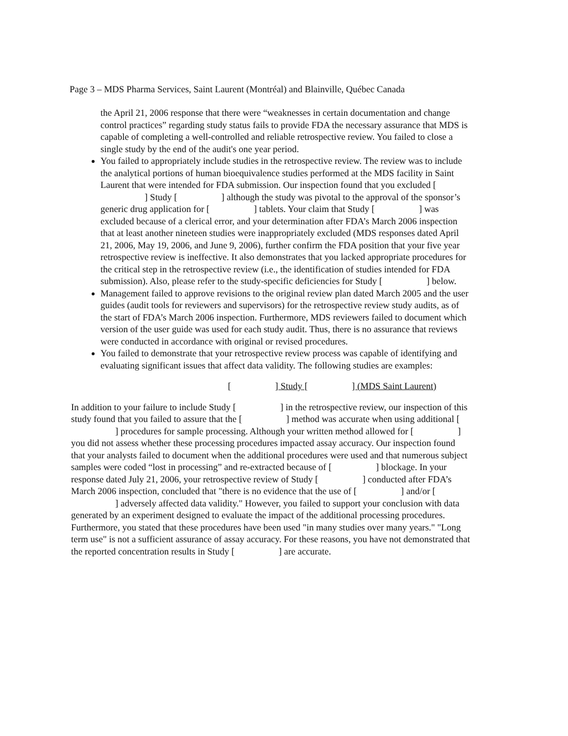Page 3 – MDS Pharma Services, Saint Laurent (Montréal) and Blainville, Québec Canada
the April 21, 2006 response that there were “weaknesses in certain documentation and change control practices” regarding study status fails to provide FDA the necessary assurance that MDS is capable of completing a well-controlled and reliable retrospective review. You failed to close a single study by the end of the audit's one year period.
You failed to appropriately include studies in the retrospective review. The review was to include the analytical portions of human bioequivalence studies performed at the MDS facility in Saint Laurent that were intended for FDA submission. Our inspection found that you excluded [ ] Study [ ] although the study was pivotal to the approval of the sponsor’s generic drug application for [ ] tablets. Your claim that Study [ ] was excluded because of a clerical error, and your determination after FDA’s March 2006 inspection that at least another nineteen studies were inappropriately excluded (MDS responses dated April 21, 2006, May 19, 2006, and June 9, 2006), further confirm the FDA position that your five year retrospective review is ineffective. It also demonstrates that you lacked appropriate procedures for the critical step in the retrospective review (i.e., the identification of studies intended for FDA submission). Also, please refer to the study-specific deficiencies for Study [ ] below.
Management failed to approve revisions to the original review plan dated March 2005 and the user guides (audit tools for reviewers and supervisors) for the retrospective review study audits, as of the start of FDA’s March 2006 inspection. Furthermore, MDS reviewers failed to document which version of the user guide was used for each study audit. Thus, there is no assurance that reviews were conducted in accordance with original or revised procedures.
You failed to demonstrate that your retrospective review process was capable of identifying and evaluating significant issues that affect data validity. The following studies are examples:
[ ] Study [ ] (MDS Saint Laurent)
In addition to your failure to include Study [ ] in the retrospective review, our inspection of this study found that you failed to assure that the [ ] method was accurate when using additional [ ] procedures for sample processing. Although your written method allowed for [ ] you did not assess whether these processing procedures impacted assay accuracy. Our inspection found that your analysts failed to document when the additional procedures were used and that numerous subject samples were coded “lost in processing” and re-extracted because of [ ] blockage. In your response dated July 21, 2006, your retrospective review of Study [ ] conducted after FDA’s March 2006 inspection, concluded that "there is no evidence that the use of [ ] and/or [ ] adversely affected data validity." However, you failed to support your conclusion with data generated by an experiment designed to evaluate the impact of the additional processing procedures. Furthermore, you stated that these procedures have been used "in many studies over many years." "Long term use" is not a sufficient assurance of assay accuracy. For these reasons, you have not demonstrated that the reported concentration results in Study [ ] are accurate.